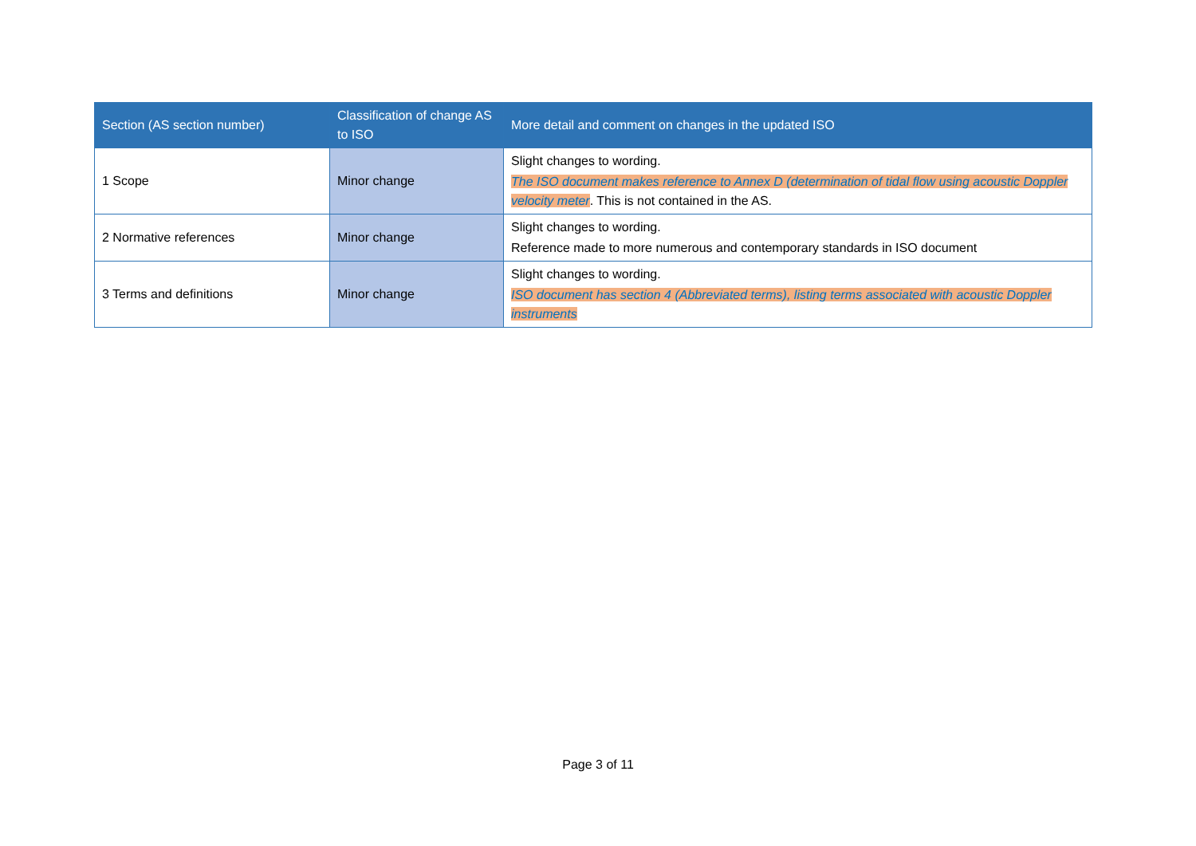| Section (AS section number) | Classification of change AS to ISO | More detail and comment on changes in the updated ISO |
| --- | --- | --- |
| 1 Scope | Minor change | Slight changes to wording. The ISO document makes reference to Annex D (determination of tidal flow using acoustic Doppler velocity meter . This is not contained in the AS. |
| 2 Normative references | Minor change | Slight changes to wording. Reference made to more numerous and contemporary standards in ISO document |
| 3 Terms and definitions | Minor change | Slight changes to wording. ISO document has section 4 (Abbreviated terms), listing terms associated with acoustic Doppler instruments |
Page 3 of 11